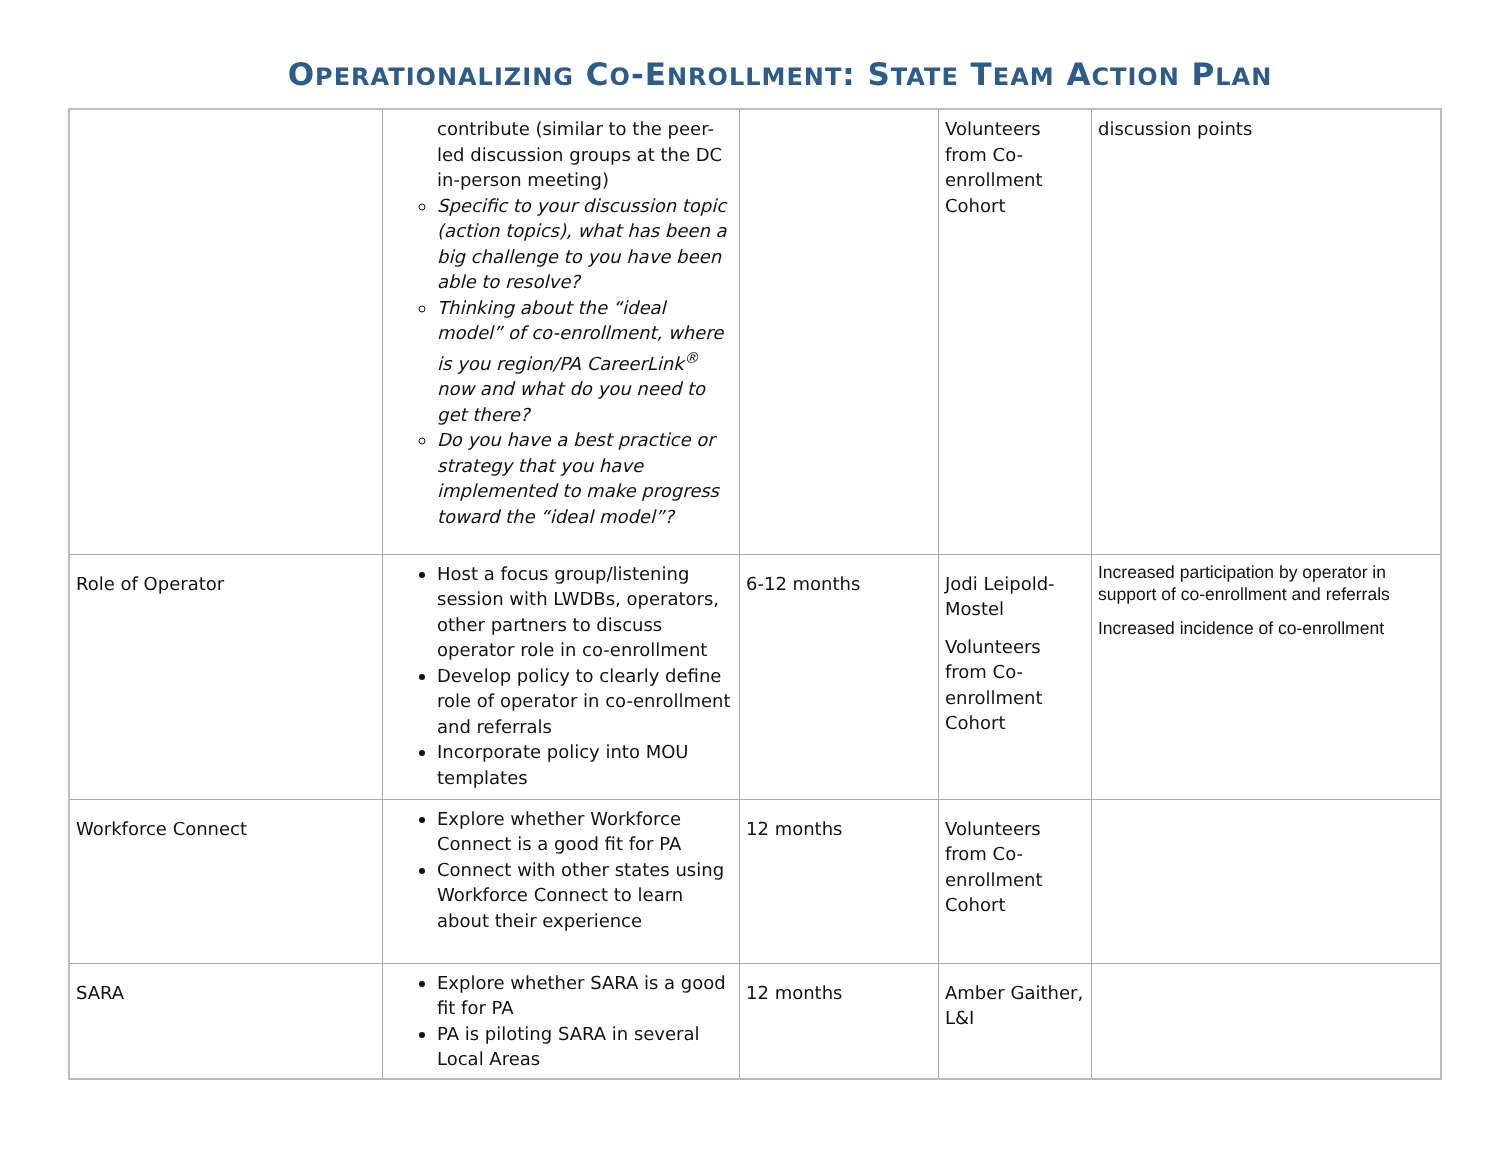OPERATIONALIZING CO-ENROLLMENT: STATE TEAM ACTION PLAN
| | contribute (similar to the peer-led discussion groups at the DC in-person meeting) Specific to your discussion topic (action topics), what has been a big challenge to you have been able to resolve? Thinking about the “ideal model” of co-enrollment, where is you region/PA CareerLink<sup>®</sup> now and what do you need to get there? Do you have a best practice or strategy that you have implemented to make progress toward the “ideal model”? | | Volunteers from Co-enrollment Cohort | discussion points |
| Role of Operator | Host a focus group/listening session with LWDBs, operators, other partners to discuss operator role in co-enrollment Develop policy to clearly define role of operator in co-enrollment and referrals Incorporate policy into MOU templates | 6-12 months | Jodi Leipold-Mostel Volunteers from Co-enrollment Cohort | Increased participation by operator in support of co-enrollment and referrals Increased incidence of co-enrollment |
| Workforce Connect | Explore whether Workforce Connect is a good fit for PA Connect with other states using Workforce Connect to learn about their experience | 12 months | Volunteers from Co-enrollment Cohort | |
| SARA | Explore whether SARA is a good fit for PA PA is piloting SARA in several Local Areas | 12 months | Amber Gaither, L&I | |